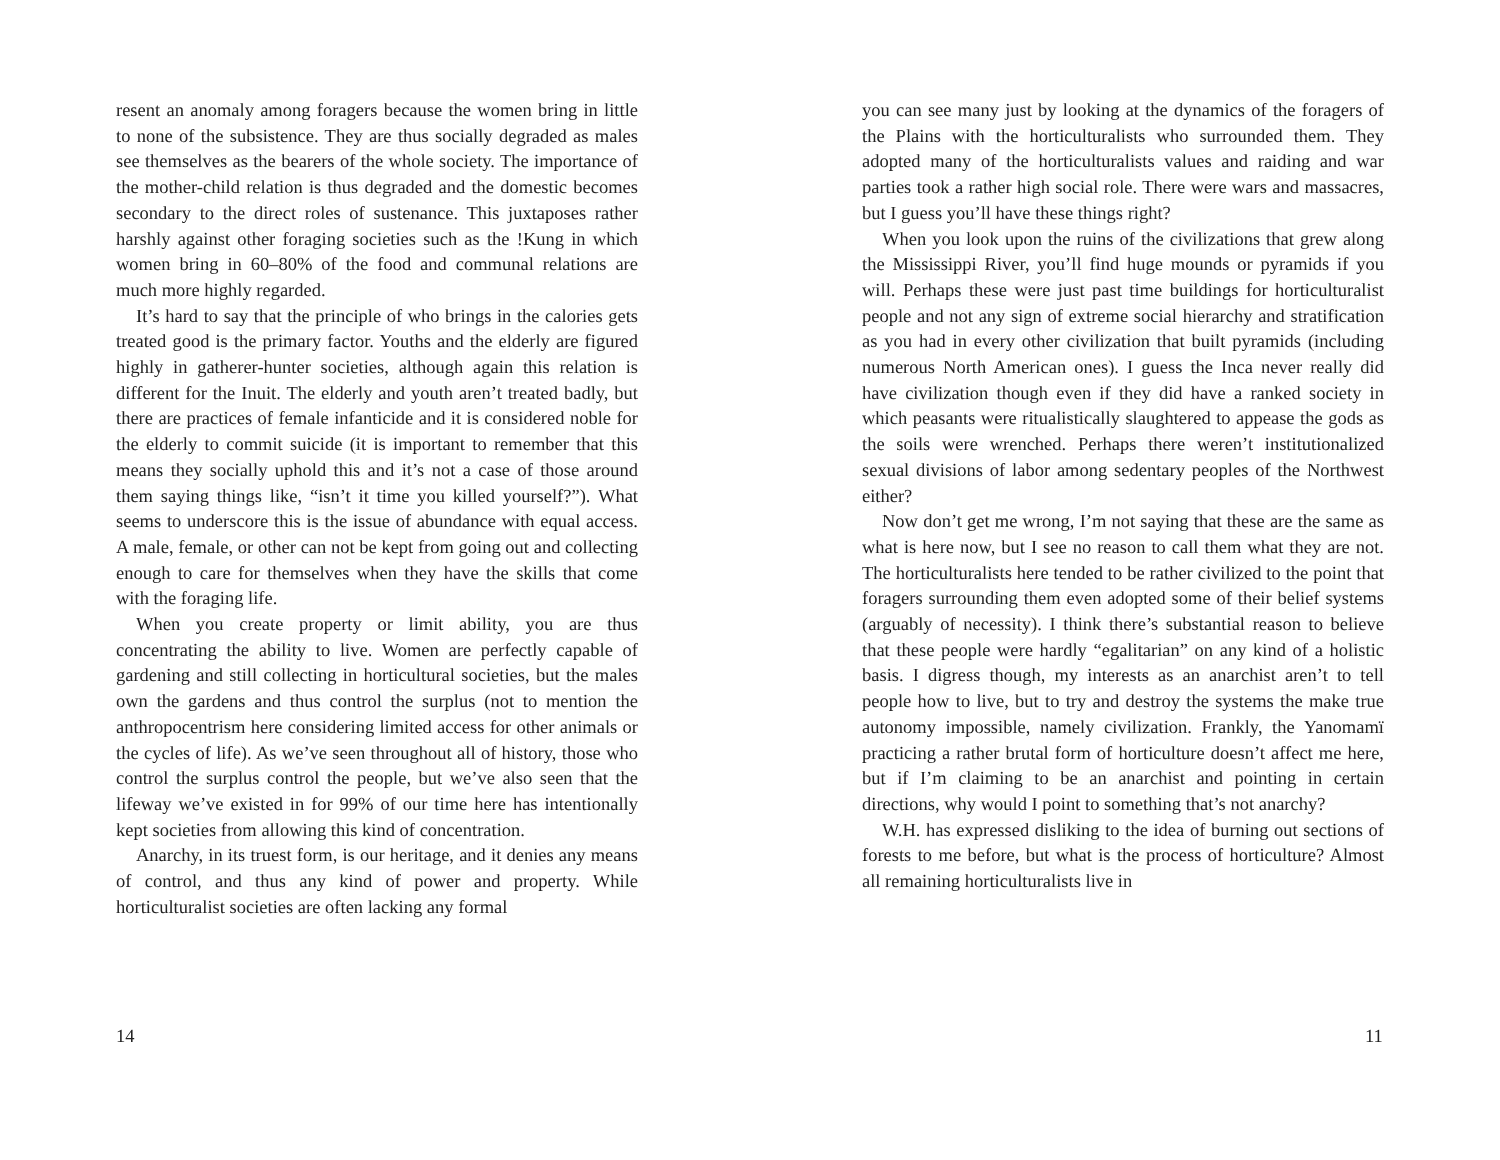resent an anomaly among foragers because the women bring in little to none of the subsistence. They are thus socially degraded as males see themselves as the bearers of the whole society. The importance of the mother-child relation is thus degraded and the domestic becomes secondary to the direct roles of sustenance. This juxtaposes rather harshly against other foraging societies such as the !Kung in which women bring in 60–80% of the food and communal relations are much more highly regarded.
It’s hard to say that the principle of who brings in the calories gets treated good is the primary factor. Youths and the elderly are figured highly in gatherer-hunter societies, although again this relation is different for the Inuit. The elderly and youth aren’t treated badly, but there are practices of female infanticide and it is considered noble for the elderly to commit suicide (it is important to remember that this means they socially uphold this and it’s not a case of those around them saying things like, “isn’t it time you killed yourself?”). What seems to underscore this is the issue of abundance with equal access. A male, female, or other can not be kept from going out and collecting enough to care for themselves when they have the skills that come with the foraging life.
When you create property or limit ability, you are thus concentrating the ability to live. Women are perfectly capable of gardening and still collecting in horticultural societies, but the males own the gardens and thus control the surplus (not to mention the anthropocentrism here considering limited access for other animals or the cycles of life). As we’ve seen throughout all of history, those who control the surplus control the people, but we’ve also seen that the lifeway we’ve existed in for 99% of our time here has intentionally kept societies from allowing this kind of concentration.
Anarchy, in its truest form, is our heritage, and it denies any means of control, and thus any kind of power and property. While horticulturalist societies are often lacking any formal
14
you can see many just by looking at the dynamics of the foragers of the Plains with the horticulturalists who surrounded them. They adopted many of the horticulturalists values and raiding and war parties took a rather high social role. There were wars and massacres, but I guess you’ll have these things right?
When you look upon the ruins of the civilizations that grew along the Mississippi River, you’ll find huge mounds or pyramids if you will. Perhaps these were just past time buildings for horticulturalist people and not any sign of extreme social hierarchy and stratification as you had in every other civilization that built pyramids (including numerous North American ones). I guess the Inca never really did have civilization though even if they did have a ranked society in which peasants were ritualistically slaughtered to appease the gods as the soils were wrenched. Perhaps there weren’t institutionalized sexual divisions of labor among sedentary peoples of the Northwest either?
Now don’t get me wrong, I’m not saying that these are the same as what is here now, but I see no reason to call them what they are not. The horticulturalists here tended to be rather civilized to the point that foragers surrounding them even adopted some of their belief systems (arguably of necessity). I think there’s substantial reason to believe that these people were hardly “egalitarian” on any kind of a holistic basis. I digress though, my interests as an anarchist aren’t to tell people how to live, but to try and destroy the systems the make true autonomy impossible, namely civilization. Frankly, the Yanomamï practicing a rather brutal form of horticulture doesn’t affect me here, but if I’m claiming to be an anarchist and pointing in certain directions, why would I point to something that’s not anarchy?
W.H. has expressed disliking to the idea of burning out sections of forests to me before, but what is the process of horticulture? Almost all remaining horticulturalists live in
11